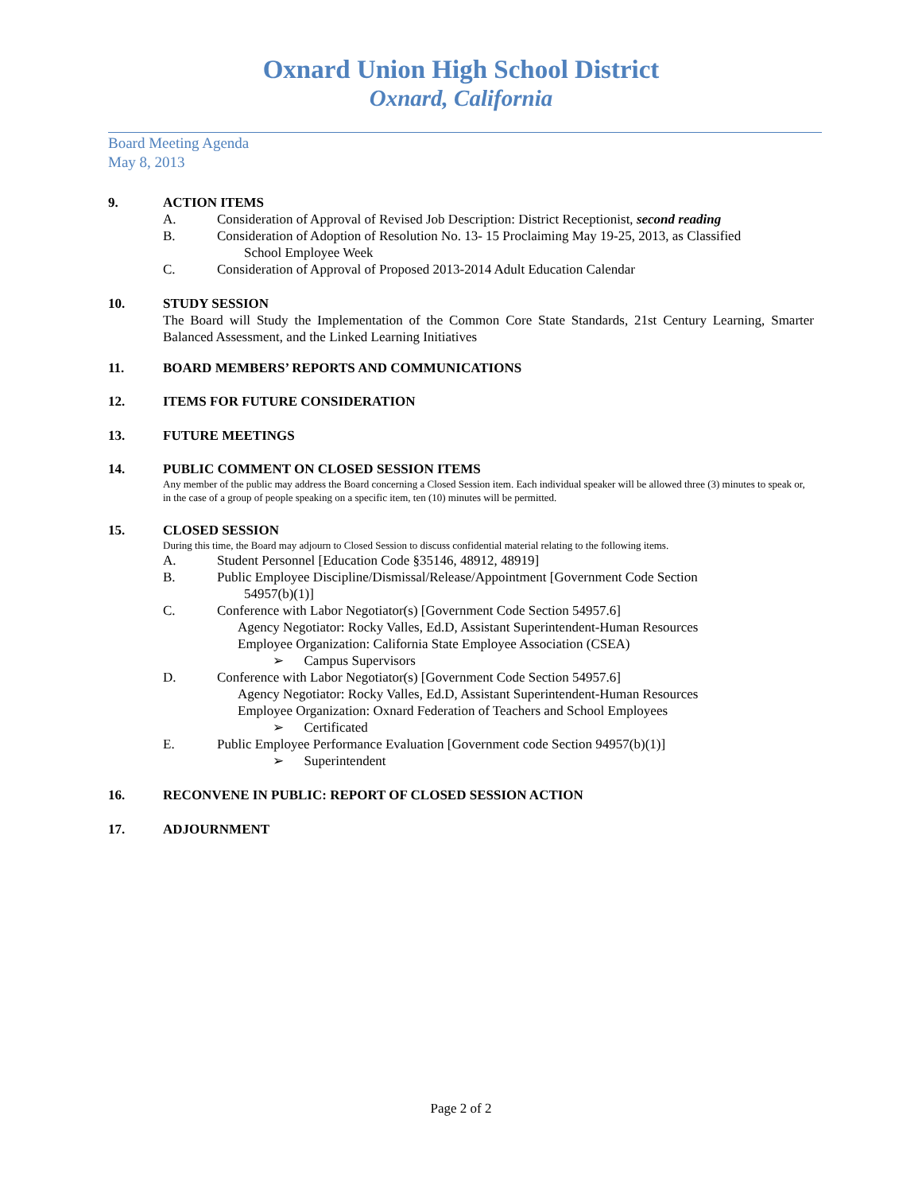Oxnard Union High School District
Oxnard, California
Board Meeting Agenda
May 8, 2013
9. ACTION ITEMS
A. Consideration of Approval of Revised Job Description: District Receptionist, second reading
B. Consideration of Adoption of Resolution No. 13- 15 Proclaiming May 19-25, 2013, as Classified
School Employee Week
C. Consideration of Approval of Proposed 2013-2014 Adult Education Calendar
10. STUDY SESSION
The Board will Study the Implementation of the Common Core State Standards, 21st Century Learning, Smarter Balanced Assessment, and the Linked Learning Initiatives
11. BOARD MEMBERS’ REPORTS AND COMMUNICATIONS
12. ITEMS FOR FUTURE CONSIDERATION
13. FUTURE MEETINGS
14. PUBLIC COMMENT ON CLOSED SESSION ITEMS
Any member of the public may address the Board concerning a Closed Session item. Each individual speaker will be allowed three (3) minutes to speak or, in the case of a group of people speaking on a specific item, ten (10) minutes will be permitted.
15. CLOSED SESSION
During this time, the Board may adjourn to Closed Session to discuss confidential material relating to the following items.
A. Student Personnel [Education Code §35146, 48912, 48919]
B. Public Employee Discipline/Dismissal/Release/Appointment [Government Code Section
54957(b)(1)]
C. Conference with Labor Negotiator(s) [Government Code Section 54957.6]
Agency Negotiator: Rocky Valles, Ed.D, Assistant Superintendent-Human Resources
Employee Organization: California State Employee Association (CSEA)
➢ Campus Supervisors
D. Conference with Labor Negotiator(s) [Government Code Section 54957.6]
Agency Negotiator: Rocky Valles, Ed.D, Assistant Superintendent-Human Resources
Employee Organization: Oxnard Federation of Teachers and School Employees
➢ Certificated
E. Public Employee Performance Evaluation [Government code Section 94957(b)(1)]
➢ Superintendent
16. RECONVENE IN PUBLIC: REPORT OF CLOSED SESSION ACTION
17. ADJOURNMENT
Page 2 of 2